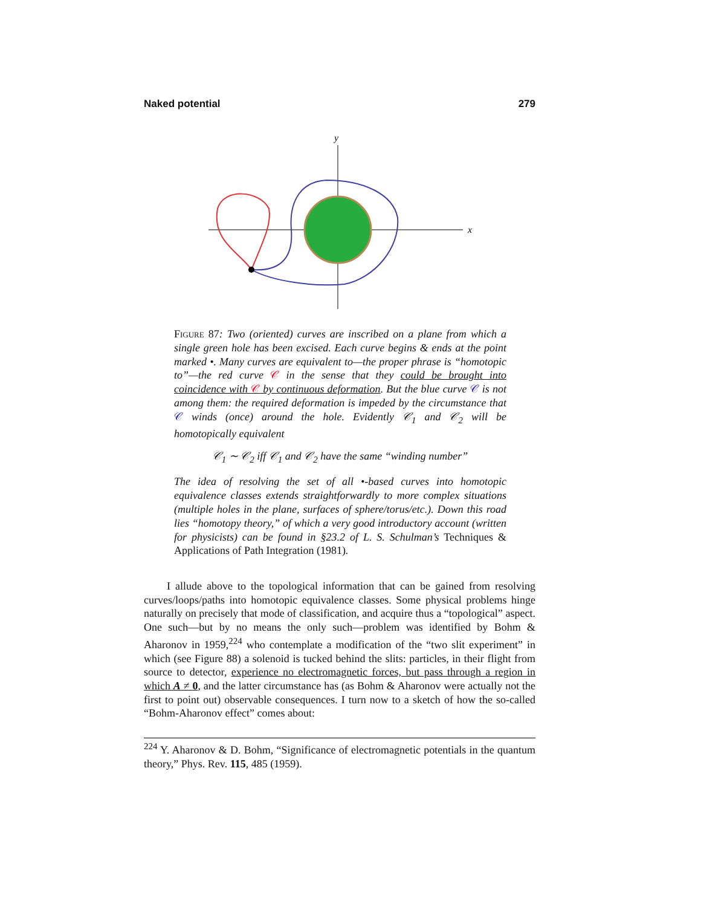Naked potential 279
y
x
Figure 87: Two (oriented) curves are inscribed on a plane from which a single green hole has been excised. Each curve begins & ends at the point marked •. Many curves are equivalent to—the proper phrase is “homotopic to”—the red curve 𝒞 in the sense that they could be brought into coincidence with 𝒞 by continuous deformation. But the blue curve 𝒞 is not among them: the required deformation is impeded by the circumstance that 𝒞 winds (once) around the hole. Evidently 𝒞<sub>1</sub> and 𝒞<sub>2</sub> will be homotopically equivalent
𝒞<sub>1</sub> ∼ 𝒞<sub>2</sub> iff 𝒞<sub>1</sub> and 𝒞<sub>2</sub> have the same “winding number”
The idea of resolving the set of all •-based curves into homotopic equivalence classes extends straightforwardly to more complex situations (multiple holes in the plane, surfaces of sphere/torus/etc.). Down this road lies “homotopy theory,” of which a very good introductory account (written for physicists) can be found in §23.2 of L. S. Schulman’s Techniques & Applications of Path Integration (1981).
I allude above to the topological information that can be gained from resolving curves/loops/paths into homotopic equivalence classes. Some physical problems hinge naturally on precisely that mode of classification, and acquire thus a “topological” aspect. One such—but by no means the only such—problem was identified by Bohm & Aharonov in 1959,<sup>224</sup> who contemplate a modification of the “two slit experiment” in which (see Figure 88) a solenoid is tucked behind the slits: particles, in their flight from source to detector, experience no electromagnetic forces, but pass through a region in which A ≠ 0, and the latter circumstance has (as Bohm & Aharonov were actually not the first to point out) observable consequences. I turn now to a sketch of how the so-called “Bohm-Aharonov effect” comes about:
<sup>224</sup> Y. Aharonov & D. Bohm, “Significance of electromagnetic potentials in the quantum theory,” Phys. Rev. 115, 485 (1959).